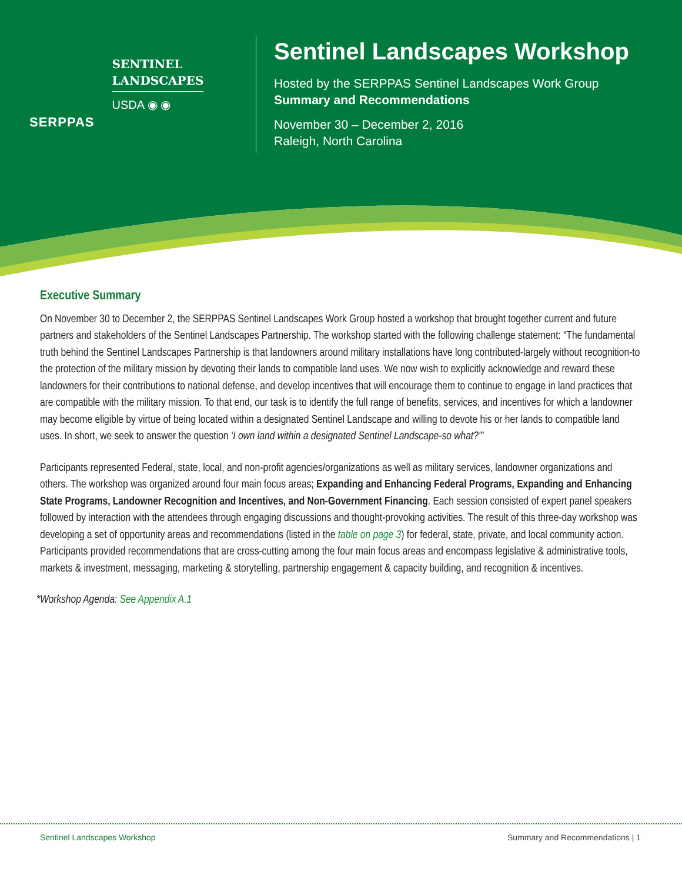SERPPAS
SENTINEL
LANDSCAPES
USDA ◉ ◉
Sentinel Landscapes Workshop
Hosted by the SERPPAS Sentinel Landscapes Work Group
Summary and Recommendations
November 30 – December 2, 2016
Raleigh, North Carolina
Executive Summary
On November 30 to December 2, the SERPPAS Sentinel Landscapes Work Group hosted a workshop that brought together current and future partners and stakeholders of the Sentinel Landscapes Partnership. The workshop started with the following challenge statement: “The fundamental truth behind the Sentinel Landscapes Partnership is that landowners around military installations have long contributed-largely without recognition-to the protection of the military mission by devoting their lands to compatible land uses. We now wish to explicitly acknowledge and reward these landowners for their contributions to national defense, and develop incentives that will encourage them to continue to engage in land practices that are compatible with the military mission. To that end, our task is to identify the full range of benefits, services, and incentives for which a landowner may become eligible by virtue of being located within a designated Sentinel Landscape and willing to devote his or her lands to compatible land uses. In short, we seek to answer the question ‘I own land within a designated Sentinel Landscape-so what?’”
Participants represented Federal, state, local, and non-profit agencies/organizations as well as military services, landowner organizations and others. The workshop was organized around four main focus areas; Expanding and Enhancing Federal Programs, Expanding and Enhancing State Programs, Landowner Recognition and Incentives, and Non-Government Financing. Each session consisted of expert panel speakers followed by interaction with the attendees through engaging discussions and thought-provoking activities. The result of this three-day workshop was developing a set of opportunity areas and recommendations (listed in the table on page 3) for federal, state, private, and local community action. Participants provided recommendations that are cross-cutting among the four main focus areas and encompass legislative & administrative tools, markets & investment, messaging, marketing & storytelling, partnership engagement & capacity building, and recognition & incentives.
*Workshop Agenda: See Appendix A.1
Sentinel Landscapes Workshop Summary and Recommendations | 1